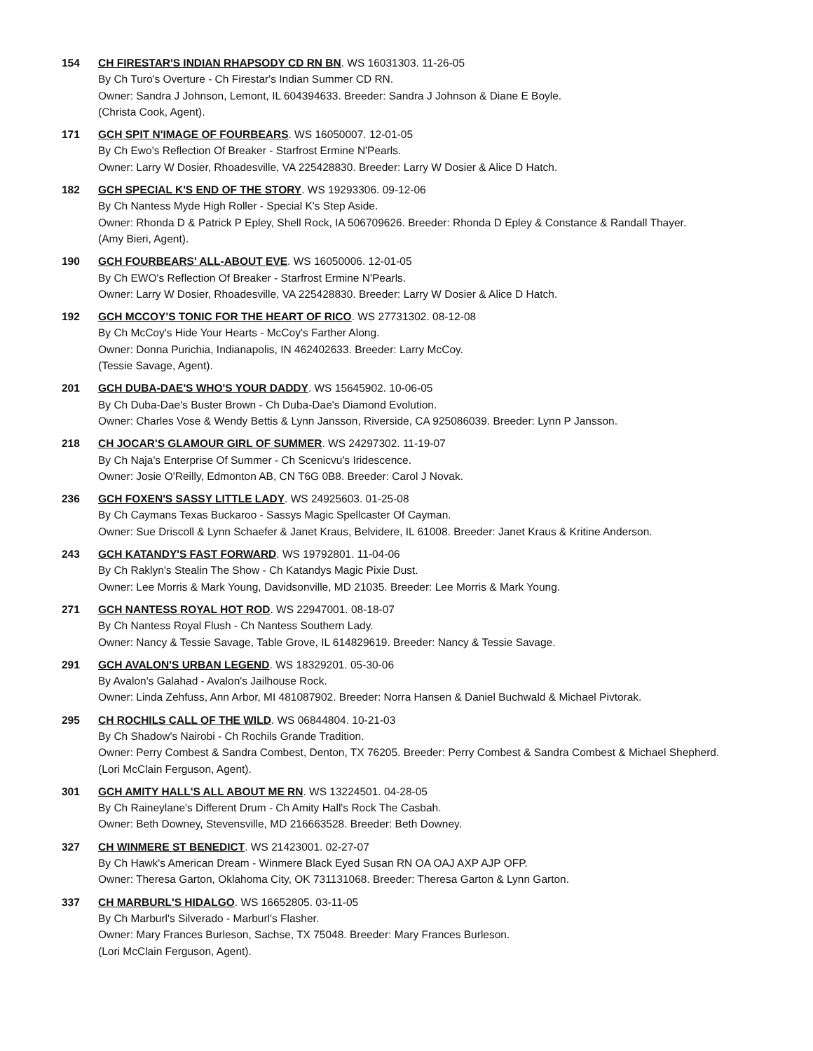154 CH FIRESTAR'S INDIAN RHAPSODY CD RN BN. WS 16031303. 11-26-05
By Ch Turo's Overture - Ch Firestar's Indian Summer CD RN.
Owner: Sandra J Johnson, Lemont, IL 604394633. Breeder: Sandra J Johnson & Diane E Boyle.
(Christa Cook, Agent).
171 GCH SPIT N'IMAGE OF FOURBEARS. WS 16050007. 12-01-05
By Ch Ewo's Reflection Of Breaker - Starfrost Ermine N'Pearls.
Owner: Larry W Dosier, Rhoadesville, VA 225428830. Breeder: Larry W Dosier & Alice D Hatch.
182 GCH SPECIAL K'S END OF THE STORY. WS 19293306. 09-12-06
By Ch Nantess Myde High Roller - Special K's Step Aside.
Owner: Rhonda D & Patrick P Epley, Shell Rock, IA 506709626. Breeder: Rhonda D Epley & Constance & Randall Thayer.
(Amy Bieri, Agent).
190 GCH FOURBEARS' ALL-ABOUT EVE. WS 16050006. 12-01-05
By Ch EWO's Reflection Of Breaker - Starfrost Ermine N'Pearls.
Owner: Larry W Dosier, Rhoadesville, VA 225428830. Breeder: Larry W Dosier & Alice D Hatch.
192 GCH MCCOY'S TONIC FOR THE HEART OF RICO. WS 27731302. 08-12-08
By Ch McCoy's Hide Your Hearts - McCoy's Farther Along.
Owner: Donna Purichia, Indianapolis, IN 462402633. Breeder: Larry McCoy.
(Tessie Savage, Agent).
201 GCH DUBA-DAE'S WHO'S YOUR DADDY. WS 15645902. 10-06-05
By Ch Duba-Dae's Buster Brown - Ch Duba-Dae's Diamond Evolution.
Owner: Charles Vose & Wendy Bettis & Lynn Jansson, Riverside, CA 925086039. Breeder: Lynn P Jansson.
218 CH JOCAR'S GLAMOUR GIRL OF SUMMER. WS 24297302. 11-19-07
By Ch Naja's Enterprise Of Summer - Ch Scenicvu's Iridescence.
Owner: Josie O'Reilly, Edmonton AB, CN T6G 0B8. Breeder: Carol J Novak.
236 GCH FOXEN'S SASSY LITTLE LADY. WS 24925603. 01-25-08
By Ch Caymans Texas Buckaroo - Sassys Magic Spellcaster Of Cayman.
Owner: Sue Driscoll & Lynn Schaefer & Janet Kraus, Belvidere, IL 61008. Breeder: Janet Kraus & Kritine Anderson.
243 GCH KATANDY'S FAST FORWARD. WS 19792801. 11-04-06
By Ch Raklyn's Stealin The Show - Ch Katandys Magic Pixie Dust.
Owner: Lee Morris & Mark Young, Davidsonville, MD 21035. Breeder: Lee Morris & Mark Young.
271 GCH NANTESS ROYAL HOT ROD. WS 22947001. 08-18-07
By Ch Nantess Royal Flush - Ch Nantess Southern Lady.
Owner: Nancy & Tessie Savage, Table Grove, IL 614829619. Breeder: Nancy & Tessie Savage.
291 GCH AVALON'S URBAN LEGEND. WS 18329201. 05-30-06
By Avalon's Galahad - Avalon's Jailhouse Rock.
Owner: Linda Zehfuss, Ann Arbor, MI 481087902. Breeder: Norra Hansen & Daniel Buchwald & Michael Pivtorak.
295 CH ROCHILS CALL OF THE WILD. WS 06844804. 10-21-03
By Ch Shadow's Nairobi - Ch Rochils Grande Tradition.
Owner: Perry Combest & Sandra Combest, Denton, TX 76205. Breeder: Perry Combest & Sandra Combest & Michael Shepherd.
(Lori McClain Ferguson, Agent).
301 GCH AMITY HALL'S ALL ABOUT ME RN. WS 13224501. 04-28-05
By Ch Raineylane's Different Drum - Ch Amity Hall's Rock The Casbah.
Owner: Beth Downey, Stevensville, MD 216663528. Breeder: Beth Downey.
327 CH WINMERE ST BENEDICT. WS 21423001. 02-27-07
By Ch Hawk's American Dream - Winmere Black Eyed Susan RN OA OAJ AXP AJP OFP.
Owner: Theresa Garton, Oklahoma City, OK 731131068. Breeder: Theresa Garton & Lynn Garton.
337 CH MARBURL'S HIDALGO. WS 16652805. 03-11-05
By Ch Marburl's Silverado - Marburl's Flasher.
Owner: Mary Frances Burleson, Sachse, TX 75048. Breeder: Mary Frances Burleson.
(Lori McClain Ferguson, Agent).